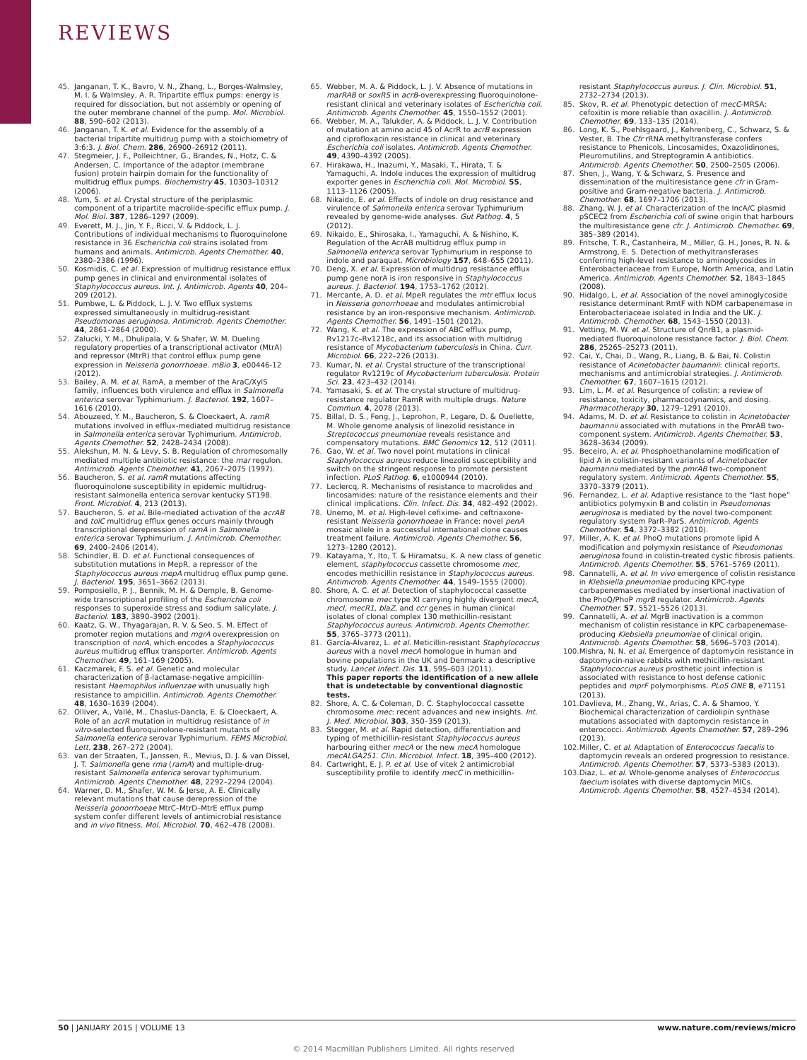REVIEWS
45. Janganan, T. K., Bavro, V. N., Zhang, L., Borges-Walmsley, M. I. & Walmsley, A. R. Tripartite efflux pumps: energy is required for dissociation, but not assembly or opening of the outer membrane channel of the pump. Mol. Microbiol. 88, 590–602 (2013).
46. Janganan, T. K. et al. Evidence for the assembly of a bacterial tripartite multidrug pump with a stoichiometry of 3:6:3. J. Biol. Chem. 286, 26900–26912 (2011).
47. Stegmeier, J. F., Polleichtner, G., Brandes, N., Hotz, C. & Andersen, C. Importance of the adaptor (membrane fusion) protein hairpin domain for the functionality of multidrug efflux pumps. Biochemistry 45, 10303–10312 (2006).
48. Yum, S. et al. Crystal structure of the periplasmic component of a tripartite macrolide-specific efflux pump. J. Mol. Biol. 387, 1286–1297 (2009).
49. Everett, M. J., Jin, Y. F., Ricci, V. & Piddock, L. J. Contributions of individual mechanisms to fluoroquinolone resistance in 36 Escherichia coli strains isolated from humans and animals. Antimicrob. Agents Chemother. 40, 2380–2386 (1996).
50. Kosmidis, C. et al. Expression of multidrug resistance efflux pump genes in clinical and environmental isolates of Staphylococcus aureus. Int. J. Antimicrob. Agents 40, 204–209 (2012).
51. Pumbwe, L. & Piddock, L. J. V. Two efflux systems expressed simultaneously in multidrug-resistant Pseudomonas aeruginosa. Antimicrob. Agents Chemother. 44, 2861–2864 (2000).
52. Zalucki, Y. M., Dhulipala, V. & Shafer, W. M. Dueling regulatory properties of a transcriptional activator (MtrA) and repressor (MtrR) that control efflux pump gene expression in Neisseria gonorrhoeae. mBio 3, e00446-12 (2012).
53. Bailey, A. M. et al. RamA, a member of the AraC/XylS family, influences both virulence and efflux in Salmonella enterica serovar Typhimurium. J. Bacteriol. 192, 1607–1616 (2010).
54. Abouzeed, Y. M., Baucheron, S. & Cloeckaert, A. ramR mutations involved in efflux-mediated multidrug resistance in Salmonella enterica serovar Typhimurium. Antimicrob. Agents Chemother. 52, 2428–2434 (2008).
55. Alekshun, M. N. & Levy, S. B. Regulation of chromosomally mediated multiple antibiotic resistance: the mar regulon. Antimicrob. Agents Chemother. 41, 2067–2075 (1997).
56. Baucheron, S. et al. ramR mutations affecting fluoroquinolone susceptibility in epidemic multidrug-resistant salmonella enterica serovar kentucky ST198. Front. Microbiol. 4, 213 (2013).
57. Baucheron, S. et al. Bile-mediated activation of the acrAB and tolC multidrug efflux genes occurs mainly through transcriptional derepression of ramA in Salmonella enterica serovar Typhimurium. J. Antimicrob. Chemother. 69, 2400–2406 (2014).
58. Schindler, B. D. et al. Functional consequences of substitution mutations in MepR, a repressor of the Staphylococcus aureus mepA multidrug efflux pump gene. J. Bacteriol. 195, 3651–3662 (2013).
59. Pomposiello, P. J., Bennik, M. H. & Demple, B. Genome-wide transcriptional profiling of the Escherichia coli responses to superoxide stress and sodium salicylate. J. Bacteriol. 183, 3890–3902 (2001).
60. Kaatz, G. W., Thyagarajan, R. V. & Seo, S. M. Effect of promoter region mutations and mgrA overexpression on transcription of norA, which encodes a Staphylococcus aureus multidrug efflux transporter. Antimicrob. Agents Chemother. 49, 161–169 (2005).
61. Kaczmarek, F. S. et al. Genetic and molecular characterization of β-lactamase-negative ampicillin-resistant Haemophilus influenzae with unusually high resistance to ampicillin. Antimicrob. Agents Chemother. 48, 1630–1639 (2004).
62. Olliver, A., Vallé, M., Chaslus-Dancla, E. & Cloeckaert, A. Role of an acrR mutation in multidrug resistance of in vitro-selected fluoroquinolone-resistant mutants of Salmonella enterica serovar Typhimurium. FEMS Microbiol. Lett. 238, 267–272 (2004).
63. van der Straaten, T., Janssen, R., Mevius, D. J. & van Dissel, J. T. Salmonella gene rma (ramA) and multiple-drug-resistant Salmonella enterica serovar typhimurium. Antimicrob. Agents Chemother. 48, 2292–2294 (2004).
64. Warner, D. M., Shafer, W. M. & Jerse, A. E. Clinically relevant mutations that cause derepression of the Neisseria gonorrhoeae MtrC–MtrD–MtrE efflux pump system confer different levels of antimicrobial resistance and in vivo fitness. Mol. Microbiol. 70, 462–478 (2008).
65. Webber, M. A. & Piddock, L. J. V. Absence of mutations in marRAB or soxRS in acrB-overexpressing fluoroquinolone-resistant clinical and veterinary isolates of Escherichia coli. Antimicrob. Agents Chemother. 45, 1550–1552 (2001).
66. Webber, M. A., Talukder, A. & Piddock, L. J. V. Contribution of mutation at amino acid 45 of AcrR to acrB expression and ciprofloxacin resistance in clinical and veterinary Escherichia coli isolates. Antimicrob. Agents Chemother. 49, 4390–4392 (2005).
67. Hirakawa, H., Inazumi, Y., Masaki, T., Hirata, T. & Yamaguchi, A. Indole induces the expression of multidrug exporter genes in Escherichia coli. Mol. Microbiol. 55, 1113–1126 (2005).
68. Nikaido, E. et al. Effects of indole on drug resistance and virulence of Salmonella enterica serovar Typhimurium revealed by genome-wide analyses. Gut Pathog. 4, 5 (2012).
69. Nikaido, E., Shirosaka, I., Yamaguchi, A. & Nishino, K. Regulation of the AcrAB multidrug efflux pump in Salmonella enterica serovar Typhimurium in response to indole and paraquat. Microbiology 157, 648–655 (2011).
70. Deng, X. et al. Expression of multidrug resistance efflux pump gene norA is iron responsive in Staphylococcus aureus. J. Bacteriol. 194, 1753–1762 (2012).
71. Mercante, A. D. et al. MpeR regulates the mtr efflux locus in Neisseria gonorrhoeae and modulates antimicrobial resistance by an iron-responsive mechanism. Antimicrob. Agents Chemother. 56, 1491–1501 (2012).
72. Wang, K. et al. The expression of ABC efflux pump, Rv1217c–Rv1218c, and its association with multidrug resistance of Mycobacterium tuberculosis in China. Curr. Microbiol. 66, 222–226 (2013).
73. Kumar, N. et al. Crystal structure of the transcriptional regulator Rv1219c of Mycobacterium tuberculosis. Protein Sci. 23, 423–432 (2014).
74. Yamasaki, S. et al. The crystal structure of multidrug-resistance regulator RamR with multiple drugs. Nature Commun. 4, 2078 (2013).
75. Billal, D. S., Feng, J., Leprohon, P., Legare, D. & Ouellette, M. Whole genome analysis of linezolid resistance in Streptococcus pneumoniae reveals resistance and compensatory mutations. BMC Genomics 12, 512 (2011).
76. Gao, W. et al. Two novel point mutations in clinical Staphylococcus aureus reduce linezolid susceptibility and switch on the stringent response to promote persistent infection. PLoS Pathog. 6, e1000944 (2010).
77. Leclercq, R. Mechanisms of resistance to macrolides and lincosamides: nature of the resistance elements and their clinical implications. Clin. Infect. Dis. 34, 482–492 (2002).
78. Unemo, M. et al. High-level cefixime- and ceftriaxone-resistant Neisseria gonorrhoeae in France: novel penA mosaic allele in a successful international clone causes treatment failure. Antimicrob. Agents Chemother. 56, 1273–1280 (2012).
79. Katayama, Y., Ito, T. & Hiramatsu, K. A new class of genetic element, staphylococcus cassette chromosome mec, encodes methicillin resistance in Staphylococcus aureus. Antimicrob. Agents Chemother. 44, 1549–1555 (2000).
80. Shore, A. C. et al. Detection of staphylococcal cassette chromosome mec type XI carrying highly divergent mecA, mecI, mecR1, blaZ, and ccr genes in human clinical isolates of clonal complex 130 methicillin-resistant Staphylococcus aureus. Antimicrob. Agents Chemother. 55, 3765–3773 (2011).
81. García-Álvarez, L. et al. Meticillin-resistant Staphylococcus aureus with a novel mecA homologue in human and bovine populations in the UK and Denmark: a descriptive study. Lancet Infect. Dis. 11, 595–603 (2011).
This paper reports the identification of a new allele that is undetectable by conventional diagnostic tests.
82. Shore, A. C. & Coleman, D. C. Staphylococcal cassette chromosome mec: recent advances and new insights. Int. J. Med. Microbiol. 303, 350–359 (2013).
83. Stegger, M. et al. Rapid detection, differentiation and typing of methicillin-resistant Staphylococcus aureus harbouring either mecA or the new mecA homologue mecALGA251. Clin. Microbiol. Infect. 18, 395–400 (2012).
84. Cartwright, E. J. P. et al. Use of vitek 2 antimicrobial susceptibility profile to identify mecC in methicillin-
resistant Staphylococcus aureus. J. Clin. Microbiol. 51, 2732–2734 (2013).
85. Skov, R. et al. Phenotypic detection of mecC-MRSA: cefoxitin is more reliable than oxacillin. J. Antimicrob. Chemother. 69, 133–135 (2014).
86. Long, K. S., Poehlsgaard, J., Kehrenberg, C., Schwarz, S. & Vester, B. The Cfr rRNA methyltransferase confers resistance to Phenicols, Lincosamides, Oxazolidinones, Pleuromutilins, and Streptogramin A antibiotics. Antimicrob. Agents Chemother. 50, 2500–2505 (2006).
87. Shen, J., Wang, Y. & Schwarz, S. Presence and dissemination of the multiresistance gene cfr in Gram-positive and Gram-negative bacteria. J. Antimicrob. Chemother. 68, 1697–1706 (2013).
88. Zhang, W. J. et al. Characterization of the IncA/C plasmid pSCEC2 from Escherichia coli of swine origin that harbours the multiresistance gene cfr. J. Antimicrob. Chemother. 69, 385–389 (2014).
89. Fritsche, T. R., Castanheira, M., Miller, G. H., Jones, R. N. & Armstrong, E. S. Detection of methyltransferases conferring high-level resistance to aminoglycosides in Enterobacteriaceae from Europe, North America, and Latin America. Antimicrob. Agents Chemother. 52, 1843–1845 (2008).
90. Hidalgo, L. et al. Association of the novel aminoglycoside resistance determinant RmtF with NDM carbapenemase in Enterobacteriaceae isolated in India and the UK. J. Antimicrob. Chemother. 68, 1543–1550 (2013).
91. Vetting, M. W. et al. Structure of QnrB1, a plasmid-mediated fluoroquinolone resistance factor. J. Biol. Chem. 286, 25265–25273 (2011).
92. Cai, Y., Chai, D., Wang, R., Liang, B. & Bai, N. Colistin resistance of Acinetobacter baumannii: clinical reports, mechanisms and antimicrobial strategies. J. Antimicrob. Chemother. 67, 1607–1615 (2012).
93. Lim, L. M. et al. Resurgence of colistin: a review of resistance, toxicity, pharmacodynamics, and dosing. Pharmacotherapy 30, 1279–1291 (2010).
94. Adams, M. D. et al. Resistance to colistin in Acinetobacter baumannii associated with mutations in the PmrAB two-component system. Antimicrob. Agents Chemother. 53, 3628–3634 (2009).
95. Beceiro, A. et al. Phosphoethanolamine modification of lipid A in colistin-resistant variants of Acinetobacter baumannii mediated by the pmrAB two-component regulatory system. Antimicrob. Agents Chemother. 55, 3370–3379 (2011).
96. Fernandez, L. et al. Adaptive resistance to the “last hope” antibiotics polymyxin B and colistin in Pseudomonas aeruginosa is mediated by the novel two-component regulatory system ParR–ParS. Antimicrob. Agents Chemother. 54, 3372–3382 (2010).
97. Miller, A. K. et al. PhoQ mutations promote lipid A modification and polymyxin resistance of Pseudomonas aeruginosa found in colistin-treated cystic fibrosis patients. Antimicrob. Agents Chemother. 55, 5761–5769 (2011).
98. Cannatelli, A. et al. In vivo emergence of colistin resistance in Klebsiella pneumoniae producing KPC-type carbapenemases mediated by insertional inactivation of the PhoQ/PhoP mgrB regulator. Antimicrob. Agents Chemother. 57, 5521–5526 (2013).
99. Cannatelli, A. et al. MgrB inactivation is a common mechanism of colistin resistance in KPC carbapenemase-producing Klebsiella pneumoniae of clinical origin. Antimicrob. Agents Chemother. 58, 5696–5703 (2014).
100. Mishra, N. N. et al. Emergence of daptomycin resistance in daptomycin-naive rabbits with methicillin-resistant Staphylococcus aureus prosthetic joint infection is associated with resistance to host defense cationic peptides and mprF polymorphisms. PLoS ONE 8, e71151 (2013).
101. Davlieva, M., Zhang, W., Arias, C. A. & Shamoo, Y. Biochemical characterization of cardiolipin synthase mutations associated with daptomycin resistance in enterococci. Antimicrob. Agents Chemother. 57, 289–296 (2013).
102. Miller, C. et al. Adaptation of Enterococcus faecalis to daptomycin reveals an ordered progression to resistance. Antimicrob. Agents Chemother. 57, 5373–5383 (2013).
103. Diaz, L. et al. Whole-genome analyses of Enterococcus faecium isolates with diverse daptomycin MICs. Antimicrob. Agents Chemother. 58, 4527–4534 (2014).
50 | JANUARY 2015 | VOLUME 13 www.nature.com/reviews/micro
© 2014 Macmillan Publishers Limited. All rights reserved